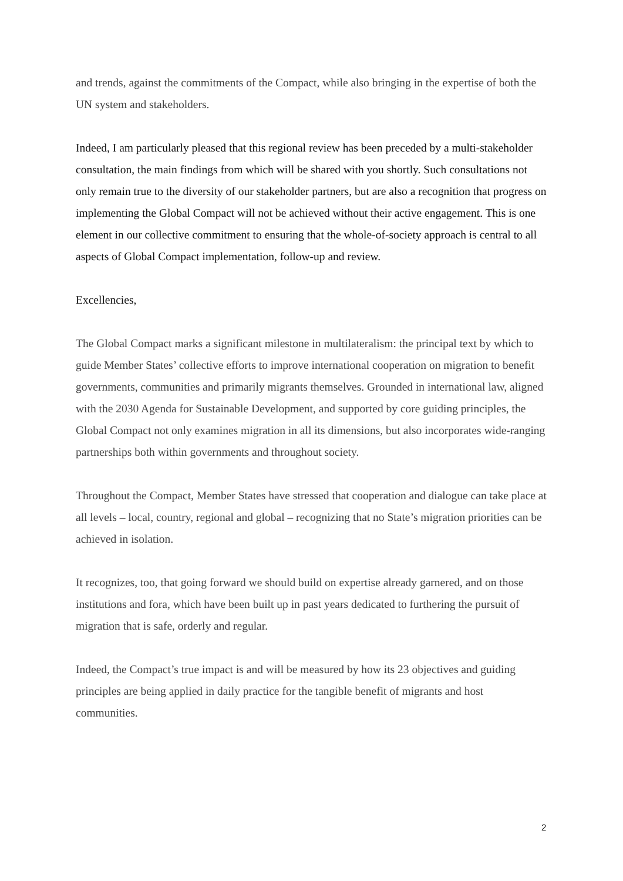and trends, against the commitments of the Compact, while also bringing in the expertise of both the UN system and stakeholders.
Indeed, I am particularly pleased that this regional review has been preceded by a multi-stakeholder consultation, the main findings from which will be shared with you shortly. Such consultations not only remain true to the diversity of our stakeholder partners, but are also a recognition that progress on implementing the Global Compact will not be achieved without their active engagement. This is one element in our collective commitment to ensuring that the whole-of-society approach is central to all aspects of Global Compact implementation, follow-up and review.
Excellencies,
The Global Compact marks a significant milestone in multilateralism: the principal text by which to guide Member States’ collective efforts to improve international cooperation on migration to benefit governments, communities and primarily migrants themselves. Grounded in international law, aligned with the 2030 Agenda for Sustainable Development, and supported by core guiding principles, the Global Compact not only examines migration in all its dimensions, but also incorporates wide-ranging partnerships both within governments and throughout society.
Throughout the Compact, Member States have stressed that cooperation and dialogue can take place at all levels – local, country, regional and global – recognizing that no State’s migration priorities can be achieved in isolation.
It recognizes, too, that going forward we should build on expertise already garnered, and on those institutions and fora, which have been built up in past years dedicated to furthering the pursuit of migration that is safe, orderly and regular.
Indeed, the Compact’s true impact is and will be measured by how its 23 objectives and guiding principles are being applied in daily practice for the tangible benefit of migrants and host communities.
2